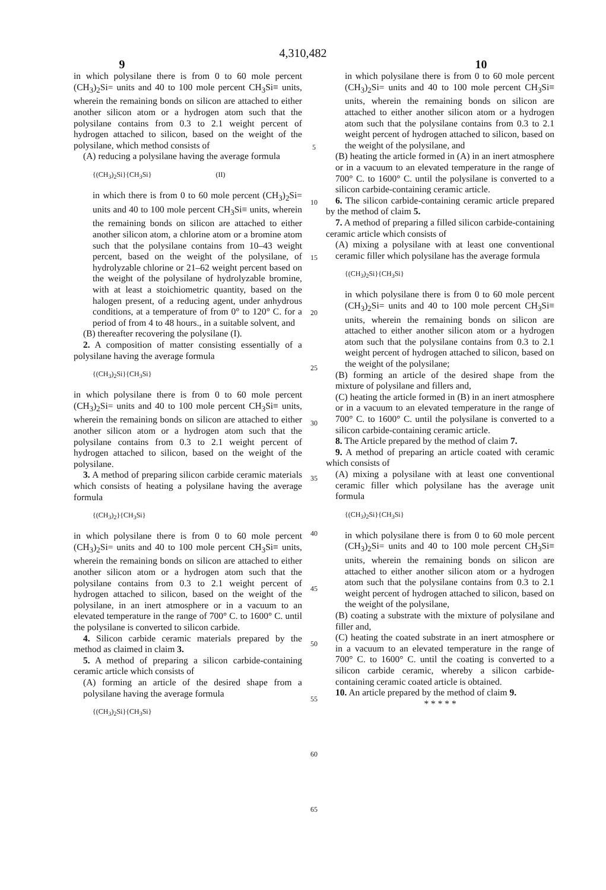4,310,482
9 10
in which polysilane there is from 0 to 60 mole percent (CH<sub>3</sub>)<sub>2</sub>Si= units and 40 to 100 mole percent CH<sub>3</sub>Si≡ units, wherein the remaining bonds on silicon are attached to either another silicon atom or a hydrogen atom such that the polysilane contains from 0.3 to 2.1 weight percent of hydrogen attached to silicon, based on the weight of the polysilane, which method consists of
(A) reducing a polysilane having the average formula
{(CH<sub>3</sub>)<sub>2</sub>Si}{CH<sub>3</sub>Si} (II)
in which there is from 0 to 60 mole percent (CH<sub>3</sub>)<sub>2</sub>Si= units and 40 to 100 mole percent CH<sub>3</sub>Si≡ units, wherein the remaining bonds on silicon are attached to either another silicon atom, a chlorine atom or a bromine atom such that the polysilane contains from 10–43 weight percent, based on the weight of the polysilane, of hydrolyzable chlorine or 21–62 weight percent based on the weight of the polysilane of hydrolyzable bromine, with at least a stoichiometric quantity, based on the halogen present, of a reducing agent, under anhydrous conditions, at a temperature of from 0° to 120° C. for a period of from 4 to 48 hours., in a suitable solvent, and
(B) thereafter recovering the polysilane (I).
2. A composition of matter consisting essentially of a polysilane having the average formula
{(CH<sub>3</sub>)<sub>2</sub>Si}{CH<sub>3</sub>Si}
in which polysilane there is from 0 to 60 mole percent (CH<sub>3</sub>)<sub>2</sub>Si= units and 40 to 100 mole percent CH<sub>3</sub>Si≡ units, wherein the remaining bonds on silicon are attached to either another silicon atom or a hydrogen atom such that the polysilane contains from 0.3 to 2.1 weight percent of hydrogen attached to silicon, based on the weight of the polysilane.
3. A method of preparing silicon carbide ceramic materials which consists of heating a polysilane having the average formula
{(CH<sub>3</sub>)<sub>2</sub>}{CH<sub>3</sub>Si}
in which polysilane there is from 0 to 60 mole percent (CH<sub>3</sub>)<sub>2</sub>Si= units and 40 to 100 mole percent CH<sub>3</sub>Si≡ units, wherein the remaining bonds on silicon are attached to either another silicon atom or a hydrogen atom such that the polysilane contains from 0.3 to 2.1 weight percent of hydrogen attached to silicon, based on the weight of the polysilane, in an inert atmosphere or in a vacuum to an elevated temperature in the range of 700° C. to 1600° C. until the polysilane is converted to silicon carbide.
4. Silicon carbide ceramic materials prepared by the method as claimed in claim 3.
5. A method of preparing a silicon carbide-containing ceramic article which consists of
(A) forming an article of the desired shape from a polysilane having the average formula
{(CH<sub>3</sub>)<sub>2</sub>Si}{CH<sub>3</sub>Si}
5
10
15
20
25
30
35
40
45
50
55
60
65
in which polysilane there is from 0 to 60 mole percent (CH<sub>3</sub>)<sub>2</sub>Si= units and 40 to 100 mole percent CH<sub>3</sub>Si≡ units, wherein the remaining bonds on silicon are attached to either another silicon atom or a hydrogen atom such that the polysilane contains from 0.3 to 2.1 weight percent of hydrogen attached to silicon, based on the weight of the polysilane, and
(B) heating the article formed in (A) in an inert atmosphere or in a vacuum to an elevated temperature in the range of 700° C. to 1600° C. until the polysilane is converted to a silicon carbide-containing ceramic article.
6. The silicon carbide-containing ceramic article prepared by the method of claim 5.
7. A method of preparing a filled silicon carbide-containing ceramic article which consists of
(A) mixing a polysilane with at least one conventional ceramic filler which polysilane has the average formula
{(CH<sub>3</sub>)<sub>2</sub>Si}{CH<sub>3</sub>Si}
in which polysilane there is from 0 to 60 mole percent (CH<sub>3</sub>)<sub>2</sub>Si= units and 40 to 100 mole percent CH<sub>3</sub>Si≡ units, wherein the remaining bonds on silicon are attached to either another silicon atom or a hydrogen atom such that the polysilane contains from 0.3 to 2.1 weight percent of hydrogen attached to silicon, based on the weight of the polysilane;
(B) forming an article of the desired shape from the mixture of polysilane and fillers and,
(C) heating the article formed in (B) in an inert atmosphere or in a vacuum to an elevated temperature in the range of 700° C. to 1600° C. until the polysilane is converted to a silicon carbide-containing ceramic article.
8. The Article prepared by the method of claim 7.
9. A method of preparing an article coated with ceramic which consists of
(A) mixing a polysilane with at least one conventional ceramic filler which polysilane has the average unit formula
{(CH<sub>3</sub>)<sub>2</sub>Si}{CH<sub>3</sub>Si}
in which polysilane there is from 0 to 60 mole percent (CH<sub>3</sub>)<sub>2</sub>Si= units and 40 to 100 mole percent CH<sub>3</sub>Si≡ units, wherein the remaining bonds on silicon are attached to either another silicon atom or a hydrogen atom such that the polysilane contains from 0.3 to 2.1 weight percent of hydrogen attached to silicon, based on the weight of the polysilane,
(B) coating a substrate with the mixture of polysilane and filler and,
(C) heating the coated substrate in an inert atmosphere or in a vacuum to an elevated temperature in the range of 700° C. to 1600° C. until the coating is converted to a silicon carbide ceramic, whereby a silicon carbide-containing ceramic coated article is obtained.
10. An article prepared by the method of claim 9.
* * * * *